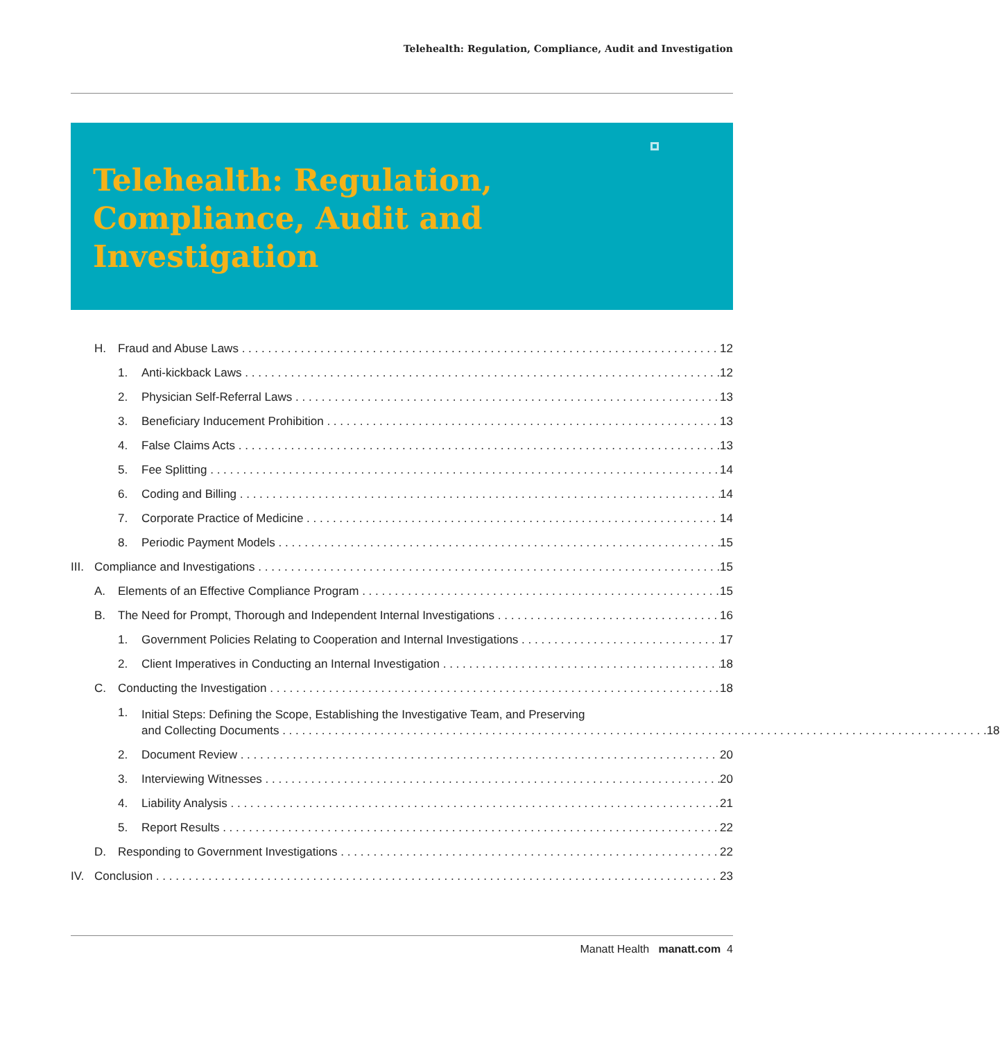Telehealth: Regulation, Compliance, Audit and Investigation
Telehealth: Regulation,
Compliance, Audit and
Investigation
H. Fraud and Abuse Laws 12
1. Anti-kickback Laws 12
2. Physician Self-Referral Laws 13
3. Beneficiary Inducement Prohibition 13
4. False Claims Acts 13
5. Fee Splitting 14
6. Coding and Billing 14
7. Corporate Practice of Medicine 14
8. Periodic Payment Models 15
III. Compliance and Investigations 15
A. Elements of an Effective Compliance Program 15
B. The Need for Prompt, Thorough and Independent Internal Investigations 16
1. Government Policies Relating to Cooperation and Internal Investigations 17
2. Client Imperatives in Conducting an Internal Investigation 18
C. Conducting the Investigation 18
1. Initial Steps: Defining the Scope, Establishing the Investigative Team, and Preserving
and Collecting Documents 18
2. Document Review 20
3. Interviewing Witnesses 20
4. Liability Analysis 21
5. Report Results 22
D. Responding to Government Investigations 22
IV. Conclusion 23
Manatt Health manatt.com 4